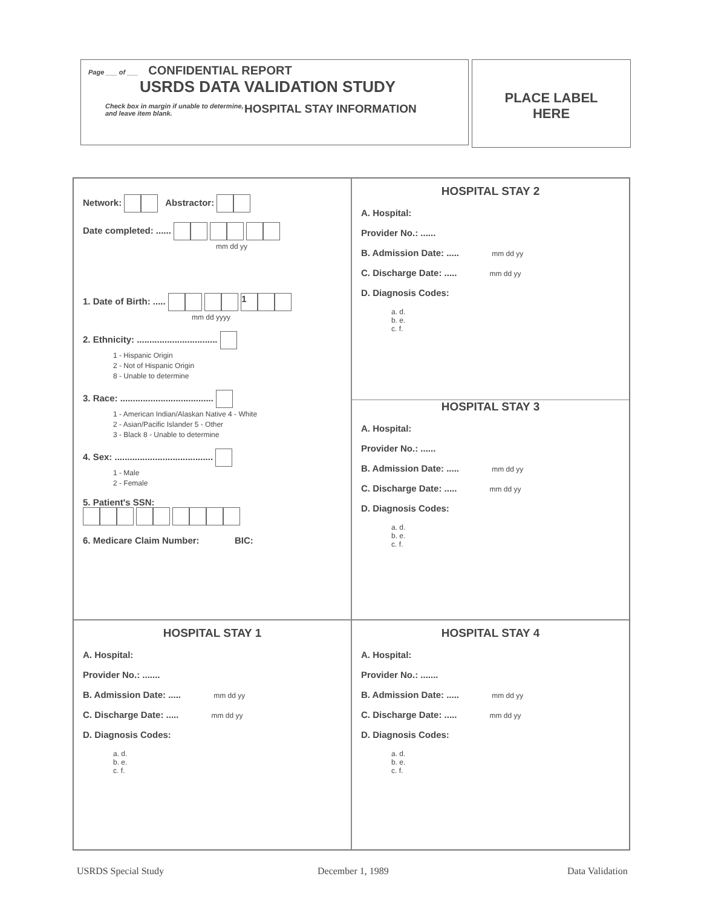Page ___ of ___ CONFIDENTIAL REPORT
USRDS DATA VALIDATION STUDY
Check box in margin if unable to determine, and leave item blank.
HOSPITAL STAY INFORMATION
PLACE LABEL
HERE
Network: Abstractor:
Date completed: ......
mm dd yy
1. Date of Birth: ..... 1
mm dd yyyy
2. Ethnicity: ................................
1 - Hispanic Origin
2 - Not of Hispanic Origin
8 - Unable to determine
3. Race: .....................................
1 - American Indian/Alaskan Native 4 - White
2 - Asian/Pacific Islander 5 - Other
3 - Black 8 - Unable to determine
4. Sex: .......................................
1 - Male
2 - Female
5. Patient's SSN:
6. Medicare Claim Number: BIC:
HOSPITAL STAY 2
A. Hospital:
Provider No.: ......
B. Admission Date: ..... mm dd yy
C. Discharge Date: ..... mm dd yy
D. Diagnosis Codes:
a. d.
b. e.
c. f.
HOSPITAL STAY 1
A. Hospital:
Provider No.: .......
B. Admission Date: ..... mm dd yy
C. Discharge Date: ..... mm dd yy
D. Diagnosis Codes:
a. d.
b. e.
c. f.
HOSPITAL STAY 4
A. Hospital:
Provider No.: .......
B. Admission Date: ..... mm dd yy
C. Discharge Date: ..... mm dd yy
D. Diagnosis Codes:
a. d.
b. e.
c. f.
HOSPITAL STAY 3
A. Hospital:
Provider No.: ......
B. Admission Date: ..... mm dd yy
C. Discharge Date: ..... mm dd yy
D. Diagnosis Codes:
a. d.
b. e.
c. f.
USRDS Special Study December 1, 1989 Data Validation